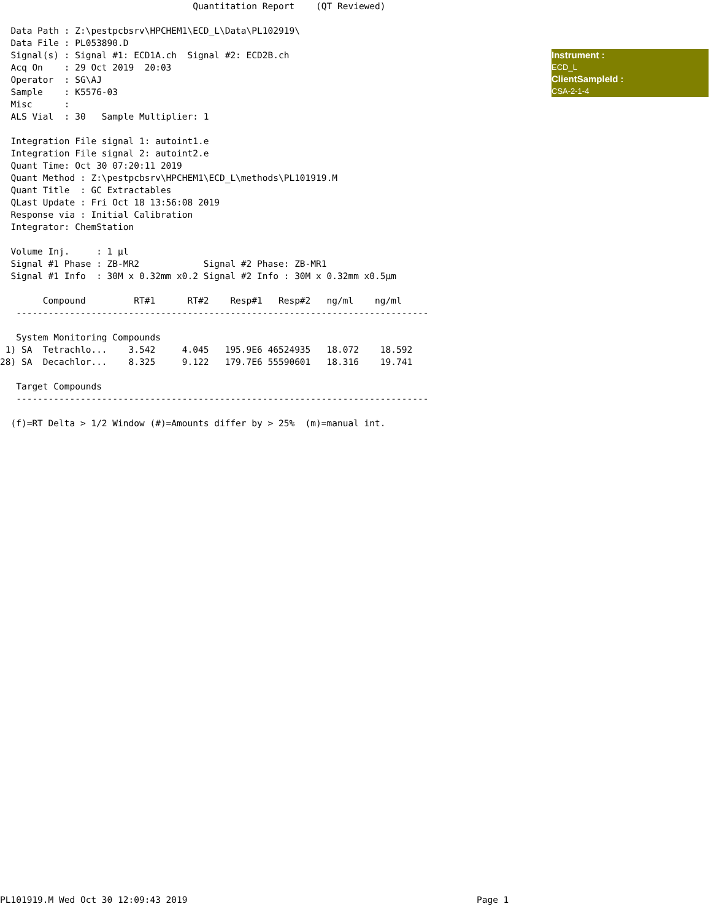Quantitation Report    (QT Reviewed)

  Data Path : Z:\pestpcbsrv\HPCHEM1\ECD_L\Data\PL102919\
  Data File : PL053890.D
  Signal(s) : Signal #1: ECD1A.ch  Signal #2: ECD2B.ch
  Acq On    : 29 Oct 2019  20:03
  Operator  : SG\AJ
  Sample    : K5576-03
  Misc      :
  ALS Vial  : 30   Sample Multiplier: 1

  Integration File signal 1: autoint1.e
  Integration File signal 2: autoint2.e
  Quant Time: Oct 30 07:20:11 2019
  Quant Method : Z:\pestpcbsrv\HPCHEM1\ECD_L\methods\PL101919.M
  Quant Title  : GC Extractables
  QLast Update : Fri Oct 18 13:56:08 2019
  Response via : Initial Calibration
  Integrator: ChemStation

  Volume Inj.     : 1 µl
  Signal #1 Phase : ZB-MR2            Signal #2 Phase: ZB-MR1
  Signal #1 Info  : 30M x 0.32mm x0.2 Signal #2 Info : 30M x 0.32mm x0.5µm

        Compound         RT#1      RT#2    Resp#1   Resp#2   ng/ml    ng/ml
   -----------------------------------------------------------------------------

   System Monitoring Compounds
 1) SA  Tetrachlo...    3.542     4.045   195.9E6 46524935   18.072    18.592
28) SA  Decachlor...    8.325     9.122   179.7E6 55590601   18.316    19.741

   Target Compounds
   -----------------------------------------------------------------------------

  (f)=RT Delta > 1/2 Window (#)=Amounts differ by > 25%  (m)=manual int.
Instrument :
ECD_L
ClientSampleId :
CSA-2-1-4
PL101919.M Wed Oct 30 12:09:43 2019                                                      Page 1